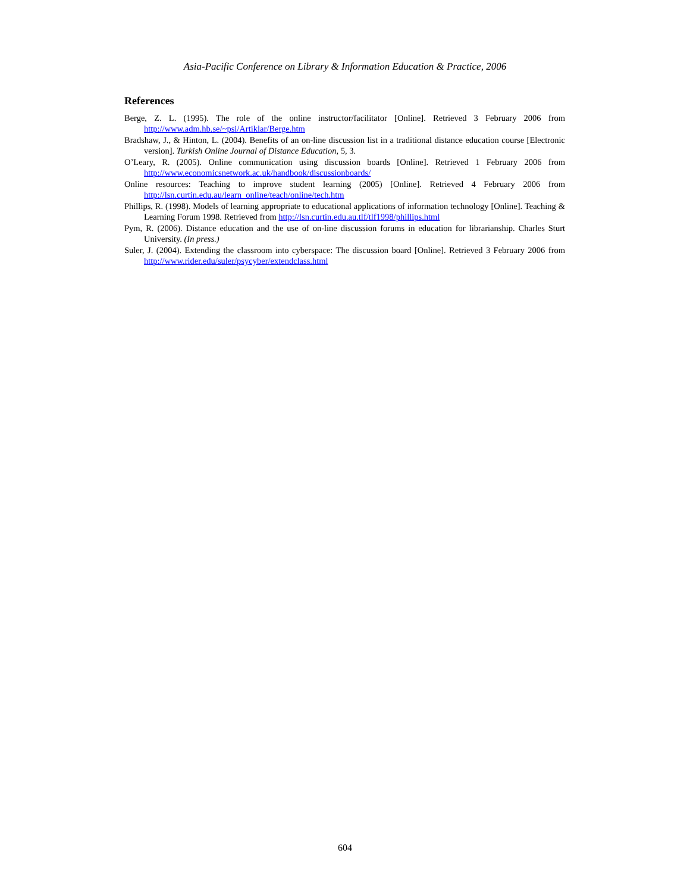Asia-Pacific Conference on Library & Information Education & Practice, 2006
References
Berge, Z. L. (1995). The role of the online instructor/facilitator [Online]. Retrieved 3 February 2006 from http://www.adm.hb.se/~psi/Artiklar/Berge.htm
Bradshaw, J., & Hinton, L. (2004). Benefits of an on-line discussion list in a traditional distance education course [Electronic version]. Turkish Online Journal of Distance Education, 5, 3.
O’Leary, R. (2005). Online communication using discussion boards [Online]. Retrieved 1 February 2006 from http://www.economicsnetwork.ac.uk/handbook/discussionboards/
Online resources: Teaching to improve student learning (2005) [Online]. Retrieved 4 February 2006 from http://lsn.curtin.edu.au/learn_online/teach/online/tech.htm
Phillips, R. (1998). Models of learning appropriate to educational applications of information technology [Online]. Teaching & Learning Forum 1998. Retrieved from http://lsn.curtin.edu.au.tlf/tlf1998/phillips.html
Pym, R. (2006). Distance education and the use of on-line discussion forums in education for librarianship. Charles Sturt University. (In press.)
Suler, J. (2004). Extending the classroom into cyberspace: The discussion board [Online]. Retrieved 3 February 2006 from http://www.rider.edu/suler/psycyber/extendclass.html
604